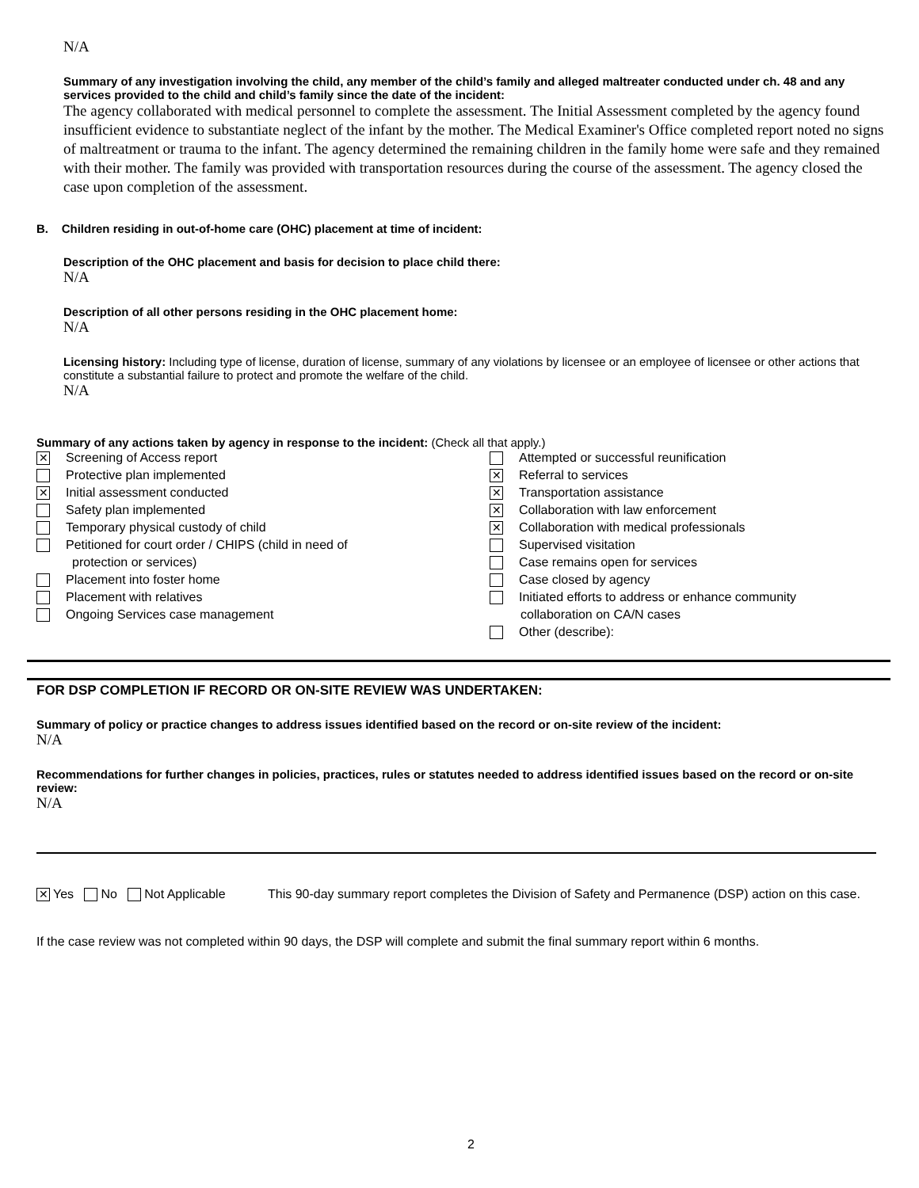N/A
Summary of any investigation involving the child, any member of the child’s family and alleged maltreater conducted under ch. 48 and any services provided to the child and child’s family since the date of the incident:
The agency collaborated with medical personnel to complete the assessment. The Initial Assessment completed by the agency found insufficient evidence to substantiate neglect of the infant by the mother. The Medical Examiner's Office completed report noted no signs of maltreatment or trauma to the infant. The agency determined the remaining children in the family home were safe and they remained with their mother. The family was provided with transportation resources during the course of the assessment. The agency closed the case upon completion of the assessment.
B. Children residing in out-of-home care (OHC) placement at time of incident:
Description of the OHC placement and basis for decision to place child there:
N/A
Description of all other persons residing in the OHC placement home:
N/A
Licensing history: Including type of license, duration of license, summary of any violations by licensee or an employee of licensee or other actions that constitute a substantial failure to protect and promote the welfare of the child.
N/A
Summary of any actions taken by agency in response to the incident: (Check all that apply.)
✕ Screening of Access report
Protective plan implemented
✕ Initial assessment conducted
Safety plan implemented
Temporary physical custody of child
Petitioned for court order / CHIPS (child in need of
protection or services)
Placement into foster home
Placement with relatives
Ongoing Services case management
Attempted or successful reunification
✕ Referral to services
✕ Transportation assistance
✕ Collaboration with law enforcement
✕ Collaboration with medical professionals
Supervised visitation
Case remains open for services
Case closed by agency
Initiated efforts to address or enhance community
collaboration on CA/N cases
Other (describe):
FOR DSP COMPLETION IF RECORD OR ON-SITE REVIEW WAS UNDERTAKEN:
Summary of policy or practice changes to address issues identified based on the record or on-site review of the incident:
N/A
Recommendations for further changes in policies, practices, rules or statutes needed to address identified issues based on the record or on-site review:
N/A
✕ Yes No Not Applicable This 90-day summary report completes the Division of Safety and Permanence (DSP) action on this case.
If the case review was not completed within 90 days, the DSP will complete and submit the final summary report within 6 months.
2